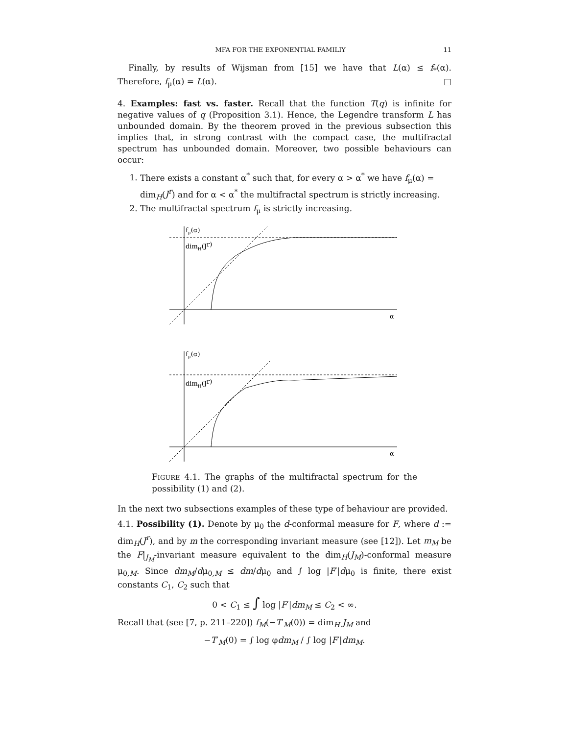MFA FOR THE EXPONENTIAL FAMILIY 11
Finally, by results of Wijsman from [15] we have that L(α) ≤ f<sub>*</sub>(α). Therefore, f<sub>μ</sub>(α) = L(α). □
4. Examples: fast vs. faster. Recall that the function T(q) is infinite for negative values of q (Proposition 3.1). Hence, the Legendre transform L has unbounded domain. By the theorem proved in the previous subsection this implies that, in strong contrast with the compact case, the multifractal spectrum has unbounded domain. Moreover, two possible behaviours can occur:
1. There exists a constant α<sup>*</sup> such that, for every α > α<sup>*</sup> we have f<sub>μ</sub>(α) = dim<sub>H</sub>(J<sup>r</sup>) and for α < α<sup>*</sup> the multifractal spectrum is strictly increasing.
2. The multifractal spectrum f<sub>μ</sub> is strictly increasing.
fμ(α)
dimH(Jr)
α
fμ(α)
dimH(Jr)
α
FIGURE 4.1. The graphs of the multifractal spectrum for the possibility (1) and (2).
In the next two subsections examples of these type of behaviour are provided.
4.1. Possibility (1). Denote by μ<sub>0</sub> the d-conformal measure for F, where d := dim<sub>H</sub>(J<sup>r</sup>), and by m the corresponding invariant measure (see [12]). Let m<sub>M</sub> be the F|<sub>J<sub>M</sub></sub>-invariant measure equivalent to the dim<sub>H</sub>(J<sub>M</sub>)-conformal measure μ<sub>0,M</sub>. Since dm<sub>M</sub>/dμ<sub>0,M</sub> ≤ dm/dμ<sub>0</sub> and ∫ log |F′|dμ<sub>0</sub> is finite, there exist constants C<sub>1</sub>, C<sub>2</sub> such that
0 < C<sub>1</sub> ≤ ∫ log |F′|dm<sub>M</sub> ≤ C<sub>2</sub> < ∞.
Recall that (see [7, p. 211–220]) f<sub>M</sub>(−T′<sub>M</sub>(0)) = dim<sub>H</sub> J<sub>M</sub> and
−T′<sub>M</sub>(0) = ∫ log φdm<sub>M</sub> / ∫ log |F′|dm<sub>M</sub>.